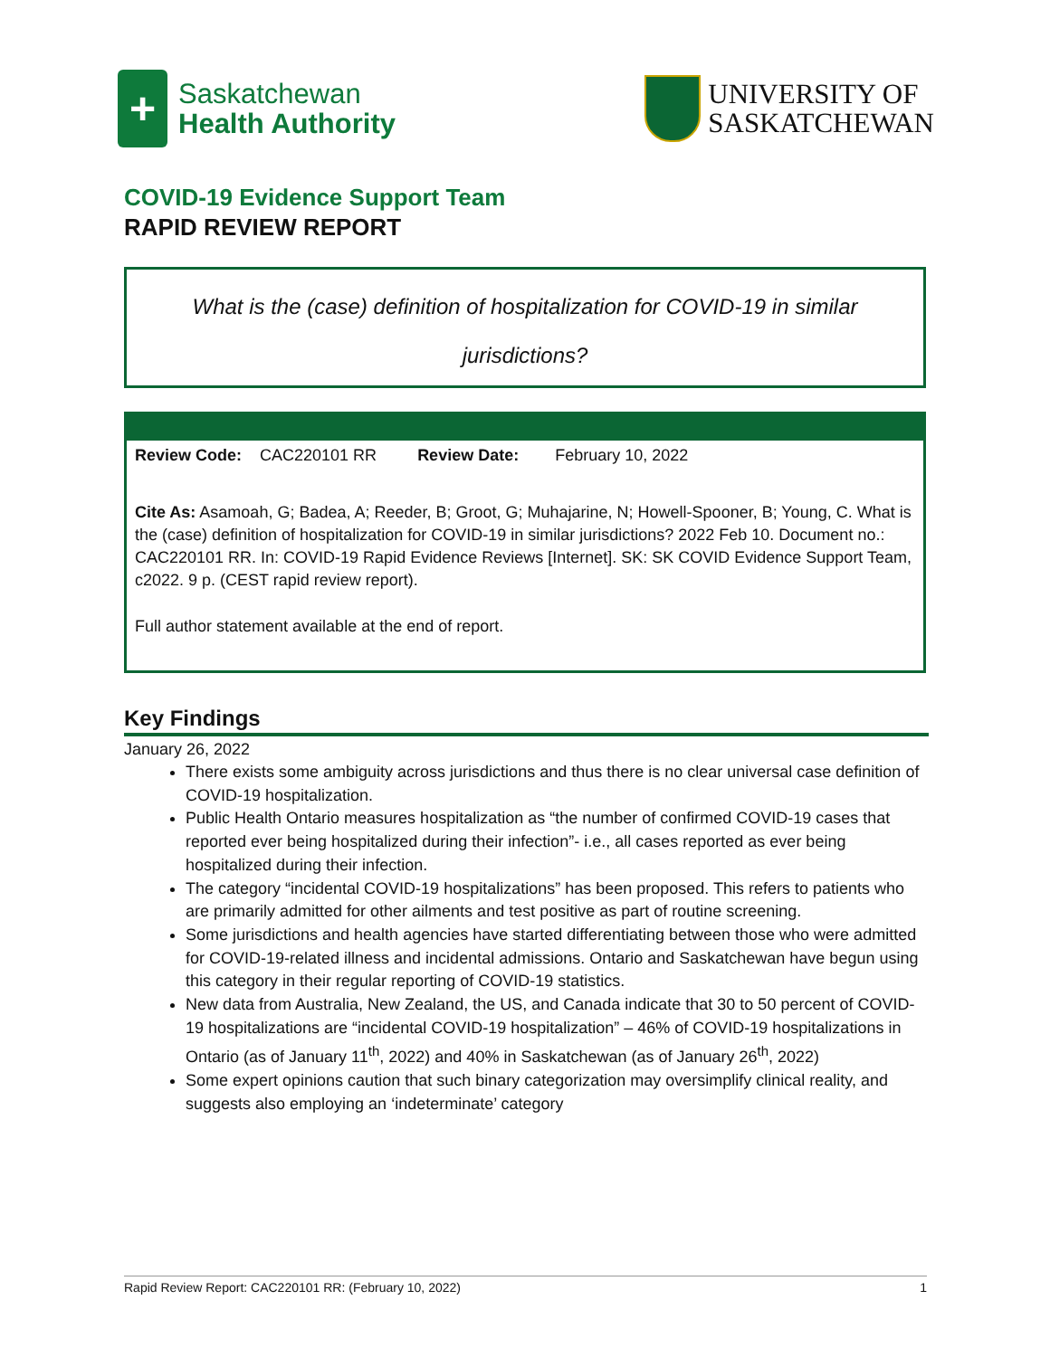+
Saskatchewan
Health Authority
UNIVERSITY OF
SASKATCHEWAN
COVID-19 Evidence Support Team
RAPID REVIEW REPORT
What is the (case) definition of hospitalization for COVID-19 in similar
jurisdictions?
Review Code: CAC220101 RR Review Date: February 10, 2022
Cite As: Asamoah, G; Badea, A; Reeder, B; Groot, G; Muhajarine, N; Howell-Spooner, B; Young, C. What is the (case) definition of hospitalization for COVID-19 in similar jurisdictions? 2022 Feb 10. Document no.: CAC220101 RR. In: COVID-19 Rapid Evidence Reviews [Internet]. SK: SK COVID Evidence Support Team, c2022. 9 p. (CEST rapid review report).
Full author statement available at the end of report.
Key Findings
January 26, 2022
There exists some ambiguity across jurisdictions and thus there is no clear universal case definition of COVID-19 hospitalization.
Public Health Ontario measures hospitalization as “the number of confirmed COVID-19 cases that reported ever being hospitalized during their infection”- i.e., all cases reported as ever being hospitalized during their infection.
The category “incidental COVID-19 hospitalizations” has been proposed. This refers to patients who are primarily admitted for other ailments and test positive as part of routine screening.
Some jurisdictions and health agencies have started differentiating between those who were admitted for COVID-19-related illness and incidental admissions. Ontario and Saskatchewan have begun using this category in their regular reporting of COVID-19 statistics.
New data from Australia, New Zealand, the US, and Canada indicate that 30 to 50 percent of COVID-19 hospitalizations are “incidental COVID-19 hospitalization” – 46% of COVID-19 hospitalizations in Ontario (as of January 11<sup>th</sup>, 2022) and 40% in Saskatchewan (as of January 26<sup>th</sup>, 2022)
Some expert opinions caution that such binary categorization may oversimplify clinical reality, and suggests also employing an ‘indeterminate’ category
Rapid Review Report: CAC220101 RR: (February 10, 2022) 1